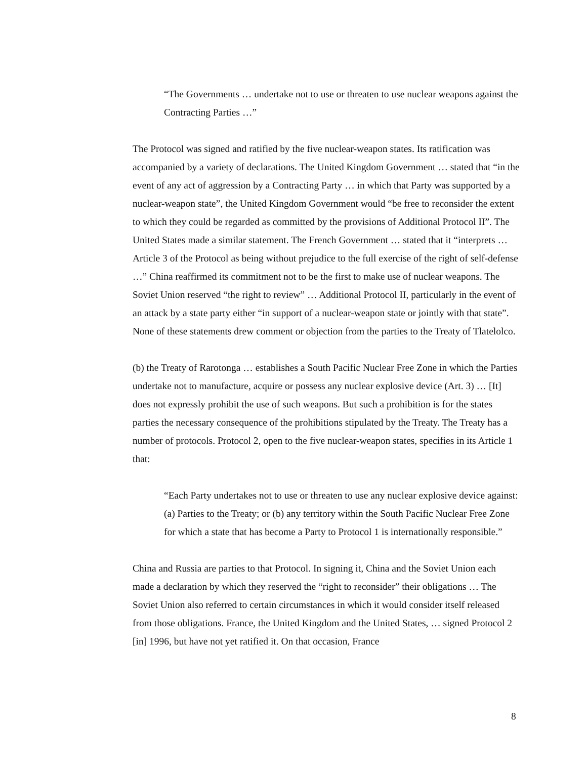“The Governments … undertake not to use or threaten to use nuclear weapons against the Contracting Parties …”
The Protocol was signed and ratified by the five nuclear-weapon states. Its ratification was accompanied by a variety of declarations. The United Kingdom Government … stated that “in the event of any act of aggression by a Contracting Party … in which that Party was supported by a nuclear-weapon state”, the United Kingdom Government would “be free to reconsider the extent to which they could be regarded as committed by the provisions of Additional Protocol II”. The United States made a similar statement. The French Government … stated that it “interprets … Article 3 of the Protocol as being without prejudice to the full exercise of the right of self-defense …” China reaffirmed its commitment not to be the first to make use of nuclear weapons. The Soviet Union reserved “the right to review” … Additional Protocol II, particularly in the event of an attack by a state party either “in support of a nuclear-weapon state or jointly with that state”. None of these statements drew comment or objection from the parties to the Treaty of Tlatelolco.
(b) the Treaty of Rarotonga … establishes a South Pacific Nuclear Free Zone in which the Parties undertake not to manufacture, acquire or possess any nuclear explosive device (Art. 3) … [It] does not expressly prohibit the use of such weapons. But such a prohibition is for the states parties the necessary consequence of the prohibitions stipulated by the Treaty. The Treaty has a number of protocols. Protocol 2, open to the five nuclear-weapon states, specifies in its Article 1 that:
“Each Party undertakes not to use or threaten to use any nuclear explosive device against: (a) Parties to the Treaty; or (b) any territory within the South Pacific Nuclear Free Zone for which a state that has become a Party to Protocol 1 is internationally responsible.”
China and Russia are parties to that Protocol. In signing it, China and the Soviet Union each made a declaration by which they reserved the “right to reconsider” their obligations … The Soviet Union also referred to certain circumstances in which it would consider itself released from those obligations. France, the United Kingdom and the United States, … signed Protocol 2 [in] 1996, but have not yet ratified it. On that occasion, France
8